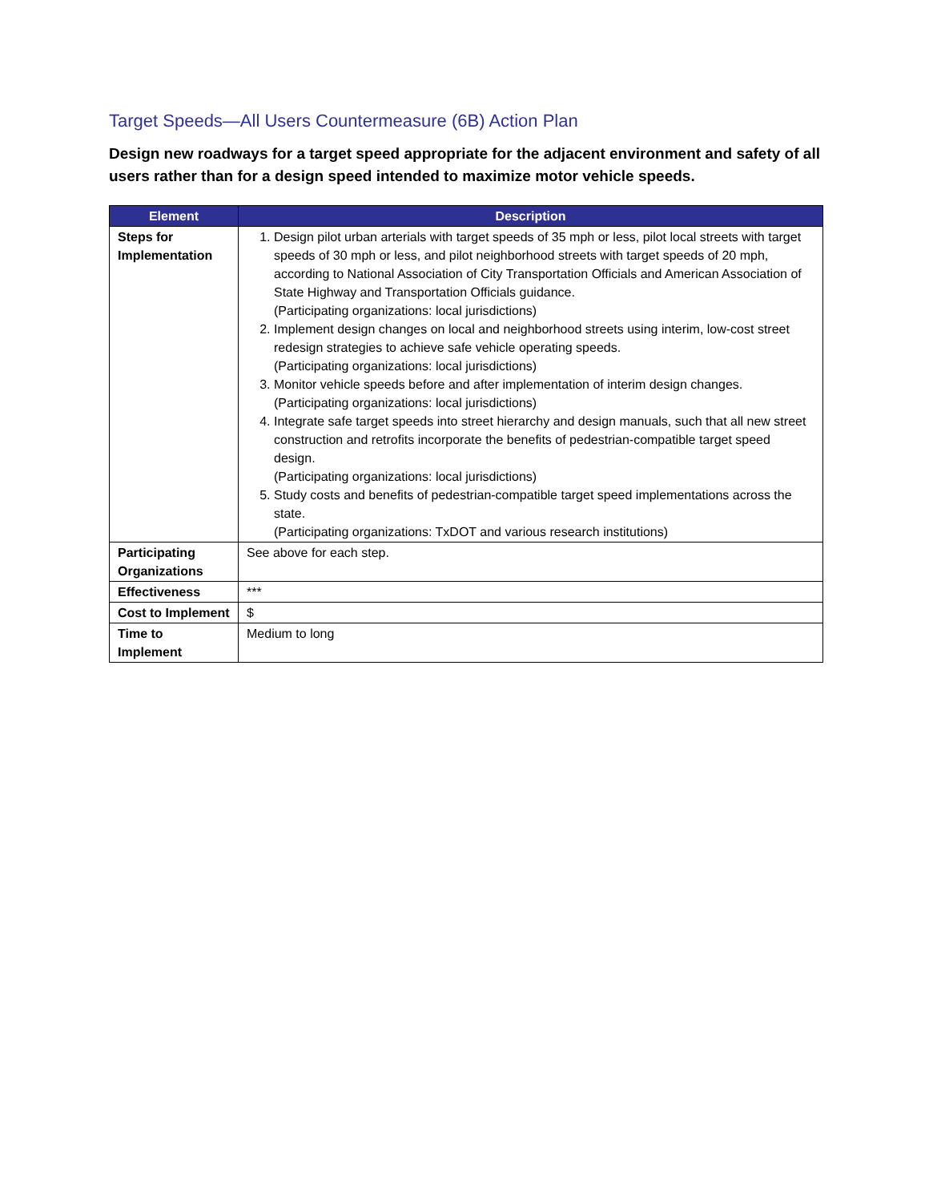Target Speeds—All Users Countermeasure (6B) Action Plan
Design new roadways for a target speed appropriate for the adjacent environment and safety of all users rather than for a design speed intended to maximize motor vehicle speeds.
| Element | Description |
| --- | --- |
| Steps for Implementation | 1. Design pilot urban arterials with target speeds of 35 mph or less, pilot local streets with target speeds of 30 mph or less, and pilot neighborhood streets with target speeds of 20 mph, according to National Association of City Transportation Officials and American Association of State Highway and Transportation Officials guidance. (Participating organizations: local jurisdictions) 2. Implement design changes on local and neighborhood streets using interim, low-cost street redesign strategies to achieve safe vehicle operating speeds. (Participating organizations: local jurisdictions) 3. Monitor vehicle speeds before and after implementation of interim design changes. (Participating organizations: local jurisdictions) 4. Integrate safe target speeds into street hierarchy and design manuals, such that all new street construction and retrofits incorporate the benefits of pedestrian-compatible target speed design. (Participating organizations: local jurisdictions) 5. Study costs and benefits of pedestrian-compatible target speed implementations across the state. (Participating organizations: TxDOT and various research institutions) |
| Participating Organizations | See above for each step. |
| Effectiveness | *** |
| Cost to Implement | $ |
| Time to Implement | Medium to long |